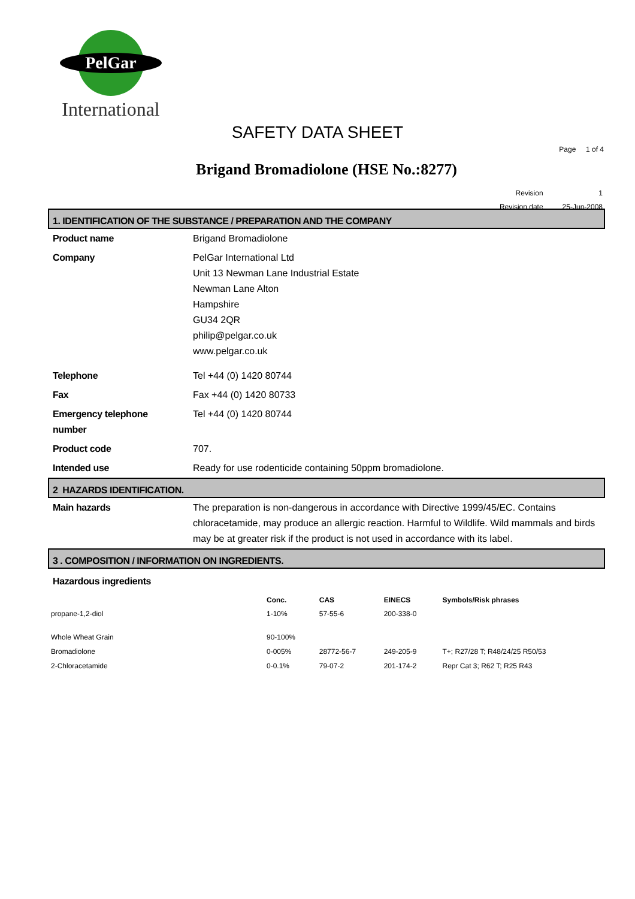PelGar
International
SAFETY DATA SHEET
Page 1 of 4
Brigand Bromadiolone (HSE No.:8277)
| Revision | 1 |
| Revision date | 25-Jun-2008 |
1. IDENTIFICATION OF THE SUBSTANCE / PREPARATION AND THE COMPANY
| Product name | Brigand Bromadiolone |
| Company | PelGar International Ltd Unit 13 Newman Lane Industrial Estate Newman Lane Alton Hampshire GU34 2QR philip@pelgar.co.uk www.pelgar.co.uk |
| Telephone | Tel +44 (0) 1420 80744 |
| Fax | Fax +44 (0) 1420 80733 |
| Emergency telephone number | Tel +44 (0) 1420 80744 |
| Product code | 707. |
| Intended use | Ready for use rodenticide containing 50ppm bromadiolone. |
2 HAZARDS IDENTIFICATION.
| Main hazards | The preparation is non-dangerous in accordance with Directive 1999/45/EC. Contains chloracetamide, may produce an allergic reaction. Harmful to Wildlife. Wild mammals and birds may be at greater risk if the product is not used in accordance with its label. |
3 . COMPOSITION / INFORMATION ON INGREDIENTS.
| Hazardous ingredients |
| | Conc. | CAS | EINECS | Symbols/Risk phrases |
| --- | --- | --- | --- | --- |
| propane-1,2-diol | 1-10% | 57-55-6 | 200-338-0 | |
| Whole Wheat Grain | 90-100% | | | |
| Bromadiolone | 0-005% | 28772-56-7 | 249-205-9 | T+; R27/28 T; R48/24/25 R50/53 |
| 2-Chloracetamide | 0-0.1% | 79-07-2 | 201-174-2 | Repr Cat 3; R62 T; R25 R43 |